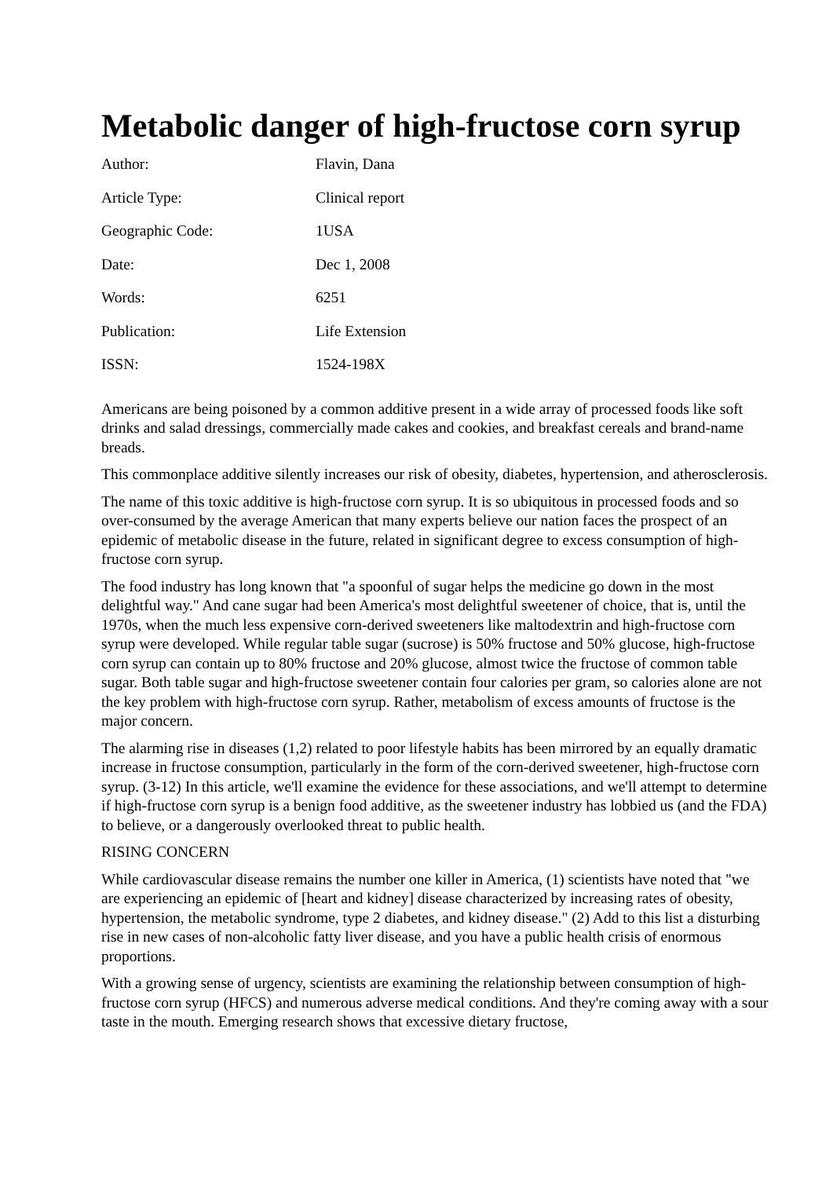Metabolic danger of high-fructose corn syrup
| Author: | Flavin, Dana |
| Article Type: | Clinical report |
| Geographic Code: | 1USA |
| Date: | Dec 1, 2008 |
| Words: | 6251 |
| Publication: | Life Extension |
| ISSN: | 1524-198X |
Americans are being poisoned by a common additive present in a wide array of processed foods like soft drinks and salad dressings, commercially made cakes and cookies, and breakfast cereals and brand-name breads.
This commonplace additive silently increases our risk of obesity, diabetes, hypertension, and atherosclerosis.
The name of this toxic additive is high-fructose corn syrup. It is so ubiquitous in processed foods and so over-consumed by the average American that many experts believe our nation faces the prospect of an epidemic of metabolic disease in the future, related in significant degree to excess consumption of high-fructose corn syrup.
The food industry has long known that "a spoonful of sugar helps the medicine go down in the most delightful way." And cane sugar had been America's most delightful sweetener of choice, that is, until the 1970s, when the much less expensive corn-derived sweeteners like maltodextrin and high-fructose corn syrup were developed. While regular table sugar (sucrose) is 50% fructose and 50% glucose, high-fructose corn syrup can contain up to 80% fructose and 20% glucose, almost twice the fructose of common table sugar. Both table sugar and high-fructose sweetener contain four calories per gram, so calories alone are not the key problem with high-fructose corn syrup. Rather, metabolism of excess amounts of fructose is the major concern.
The alarming rise in diseases (1,2) related to poor lifestyle habits has been mirrored by an equally dramatic increase in fructose consumption, particularly in the form of the corn-derived sweetener, high-fructose corn syrup. (3-12) In this article, we'll examine the evidence for these associations, and we'll attempt to determine if high-fructose corn syrup is a benign food additive, as the sweetener industry has lobbied us (and the FDA) to believe, or a dangerously overlooked threat to public health.
RISING CONCERN
While cardiovascular disease remains the number one killer in America, (1) scientists have noted that "we are experiencing an epidemic of [heart and kidney] disease characterized by increasing rates of obesity, hypertension, the metabolic syndrome, type 2 diabetes, and kidney disease." (2) Add to this list a disturbing rise in new cases of non-alcoholic fatty liver disease, and you have a public health crisis of enormous proportions.
With a growing sense of urgency, scientists are examining the relationship between consumption of high-fructose corn syrup (HFCS) and numerous adverse medical conditions. And they're coming away with a sour taste in the mouth. Emerging research shows that excessive dietary fructose,